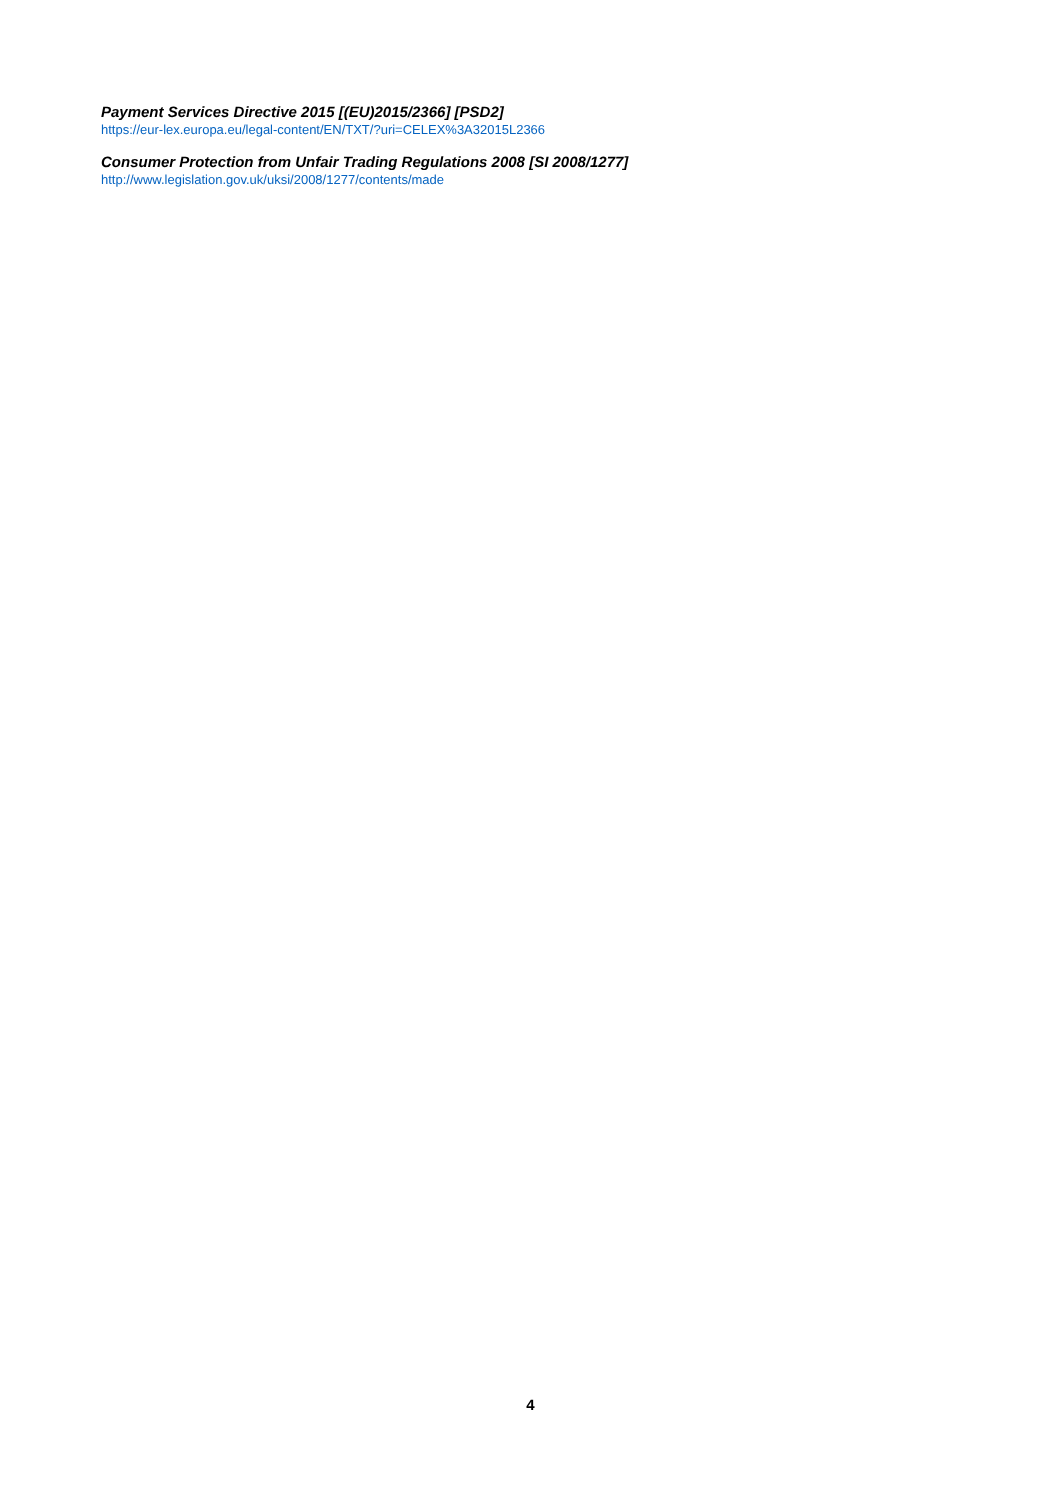Payment Services Directive 2015 [(EU)2015/2366] [PSD2]
https://eur-lex.europa.eu/legal-content/EN/TXT/?uri=CELEX%3A32015L2366
Consumer Protection from Unfair Trading Regulations 2008 [SI 2008/1277]
http://www.legislation.gov.uk/uksi/2008/1277/contents/made
4